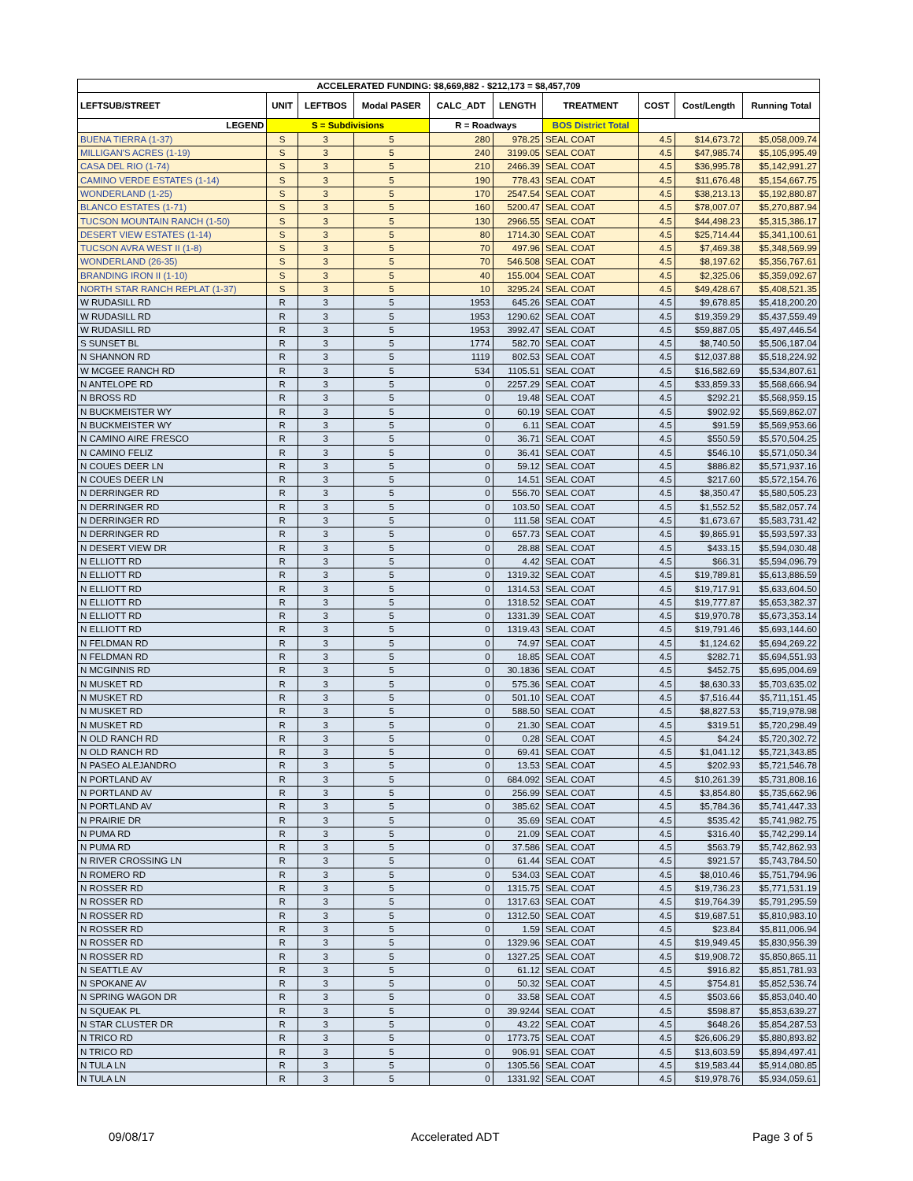| ACCELERATED FUNDING: $8,669,882 - $212,173 = $8,457,709 | | | | | | | | | |
| --- | --- | --- | --- | --- | --- | --- | --- | --- | --- |
| LEFTSUB/STREET | UNIT | LEFTBOS | Modal PASER | CALC_ADT | LENGTH | TREATMENT | COST | Cost/Length | Running Total |
| LEGEND | S = Subdivisions | | | R = Roadways | | BOS District Total | | | |
| BUENA TIERRA (1-37) | S | 3 | 5 | 280 | 978.25 | SEAL COAT | 4.5 | $14,673.72 | $5,058,009.74 |
| MILLIGAN'S ACRES (1-19) | S | 3 | 5 | 240 | 3199.05 | SEAL COAT | 4.5 | $47,985.74 | $5,105,995.49 |
| CASA DEL RIO (1-74) | S | 3 | 5 | 210 | 2466.39 | SEAL COAT | 4.5 | $36,995.78 | $5,142,991.27 |
| CAMINO VERDE ESTATES (1-14) | S | 3 | 5 | 190 | 778.43 | SEAL COAT | 4.5 | $11,676.48 | $5,154,667.75 |
| WONDERLAND (1-25) | S | 3 | 5 | 170 | 2547.54 | SEAL COAT | 4.5 | $38,213.13 | $5,192,880.87 |
| BLANCO ESTATES (1-71) | S | 3 | 5 | 160 | 5200.47 | SEAL COAT | 4.5 | $78,007.07 | $5,270,887.94 |
| TUCSON MOUNTAIN RANCH (1-50) | S | 3 | 5 | 130 | 2966.55 | SEAL COAT | 4.5 | $44,498.23 | $5,315,386.17 |
| DESERT VIEW ESTATES (1-14) | S | 3 | 5 | 80 | 1714.30 | SEAL COAT | 4.5 | $25,714.44 | $5,341,100.61 |
| TUCSON AVRA WEST II (1-8) | S | 3 | 5 | 70 | 497.96 | SEAL COAT | 4.5 | $7,469.38 | $5,348,569.99 |
| WONDERLAND (26-35) | S | 3 | 5 | 70 | 546.508 | SEAL COAT | 4.5 | $8,197.62 | $5,356,767.61 |
| BRANDING IRON II (1-10) | S | 3 | 5 | 40 | 155.004 | SEAL COAT | 4.5 | $2,325.06 | $5,359,092.67 |
| NORTH STAR RANCH REPLAT (1-37) | S | 3 | 5 | 10 | 3295.24 | SEAL COAT | 4.5 | $49,428.67 | $5,408,521.35 |
| W RUDASILL RD | R | 3 | 5 | 1953 | 645.26 | SEAL COAT | 4.5 | $9,678.85 | $5,418,200.20 |
| W RUDASILL RD | R | 3 | 5 | 1953 | 1290.62 | SEAL COAT | 4.5 | $19,359.29 | $5,437,559.49 |
| W RUDASILL RD | R | 3 | 5 | 1953 | 3992.47 | SEAL COAT | 4.5 | $59,887.05 | $5,497,446.54 |
| S SUNSET BL | R | 3 | 5 | 1774 | 582.70 | SEAL COAT | 4.5 | $8,740.50 | $5,506,187.04 |
| N SHANNON RD | R | 3 | 5 | 1119 | 802.53 | SEAL COAT | 4.5 | $12,037.88 | $5,518,224.92 |
| W MCGEE RANCH RD | R | 3 | 5 | 534 | 1105.51 | SEAL COAT | 4.5 | $16,582.69 | $5,534,807.61 |
| N ANTELOPE RD | R | 3 | 5 | 0 | 2257.29 | SEAL COAT | 4.5 | $33,859.33 | $5,568,666.94 |
| N BROSS RD | R | 3 | 5 | 0 | 19.48 | SEAL COAT | 4.5 | $292.21 | $5,568,959.15 |
| N BUCKMEISTER WY | R | 3 | 5 | 0 | 60.19 | SEAL COAT | 4.5 | $902.92 | $5,569,862.07 |
| N BUCKMEISTER WY | R | 3 | 5 | 0 | 6.11 | SEAL COAT | 4.5 | $91.59 | $5,569,953.66 |
| N CAMINO AIRE FRESCO | R | 3 | 5 | 0 | 36.71 | SEAL COAT | 4.5 | $550.59 | $5,570,504.25 |
| N CAMINO FELIZ | R | 3 | 5 | 0 | 36.41 | SEAL COAT | 4.5 | $546.10 | $5,571,050.34 |
| N COUES DEER LN | R | 3 | 5 | 0 | 59.12 | SEAL COAT | 4.5 | $886.82 | $5,571,937.16 |
| N COUES DEER LN | R | 3 | 5 | 0 | 14.51 | SEAL COAT | 4.5 | $217.60 | $5,572,154.76 |
| N DERRINGER RD | R | 3 | 5 | 0 | 556.70 | SEAL COAT | 4.5 | $8,350.47 | $5,580,505.23 |
| N DERRINGER RD | R | 3 | 5 | 0 | 103.50 | SEAL COAT | 4.5 | $1,552.52 | $5,582,057.74 |
| N DERRINGER RD | R | 3 | 5 | 0 | 111.58 | SEAL COAT | 4.5 | $1,673.67 | $5,583,731.42 |
| N DERRINGER RD | R | 3 | 5 | 0 | 657.73 | SEAL COAT | 4.5 | $9,865.91 | $5,593,597.33 |
| N DESERT VIEW DR | R | 3 | 5 | 0 | 28.88 | SEAL COAT | 4.5 | $433.15 | $5,594,030.48 |
| N ELLIOTT RD | R | 3 | 5 | 0 | 4.42 | SEAL COAT | 4.5 | $66.31 | $5,594,096.79 |
| N ELLIOTT RD | R | 3 | 5 | 0 | 1319.32 | SEAL COAT | 4.5 | $19,789.81 | $5,613,886.59 |
| N ELLIOTT RD | R | 3 | 5 | 0 | 1314.53 | SEAL COAT | 4.5 | $19,717.91 | $5,633,604.50 |
| N ELLIOTT RD | R | 3 | 5 | 0 | 1318.52 | SEAL COAT | 4.5 | $19,777.87 | $5,653,382.37 |
| N ELLIOTT RD | R | 3 | 5 | 0 | 1331.39 | SEAL COAT | 4.5 | $19,970.78 | $5,673,353.14 |
| N ELLIOTT RD | R | 3 | 5 | 0 | 1319.43 | SEAL COAT | 4.5 | $19,791.46 | $5,693,144.60 |
| N FELDMAN RD | R | 3 | 5 | 0 | 74.97 | SEAL COAT | 4.5 | $1,124.62 | $5,694,269.22 |
| N FELDMAN RD | R | 3 | 5 | 0 | 18.85 | SEAL COAT | 4.5 | $282.71 | $5,694,551.93 |
| N MCGINNIS RD | R | 3 | 5 | 0 | 30.1836 | SEAL COAT | 4.5 | $452.75 | $5,695,004.69 |
| N MUSKET RD | R | 3 | 5 | 0 | 575.36 | SEAL COAT | 4.5 | $8,630.33 | $5,703,635.02 |
| N MUSKET RD | R | 3 | 5 | 0 | 501.10 | SEAL COAT | 4.5 | $7,516.44 | $5,711,151.45 |
| N MUSKET RD | R | 3 | 5 | 0 | 588.50 | SEAL COAT | 4.5 | $8,827.53 | $5,719,978.98 |
| N MUSKET RD | R | 3 | 5 | 0 | 21.30 | SEAL COAT | 4.5 | $319.51 | $5,720,298.49 |
| N OLD RANCH RD | R | 3 | 5 | 0 | 0.28 | SEAL COAT | 4.5 | $4.24 | $5,720,302.72 |
| N OLD RANCH RD | R | 3 | 5 | 0 | 69.41 | SEAL COAT | 4.5 | $1,041.12 | $5,721,343.85 |
| N PASEO ALEJANDRO | R | 3 | 5 | 0 | 13.53 | SEAL COAT | 4.5 | $202.93 | $5,721,546.78 |
| N PORTLAND AV | R | 3 | 5 | 0 | 684.092 | SEAL COAT | 4.5 | $10,261.39 | $5,731,808.16 |
| N PORTLAND AV | R | 3 | 5 | 0 | 256.99 | SEAL COAT | 4.5 | $3,854.80 | $5,735,662.96 |
| N PORTLAND AV | R | 3 | 5 | 0 | 385.62 | SEAL COAT | 4.5 | $5,784.36 | $5,741,447.33 |
| N PRAIRIE DR | R | 3 | 5 | 0 | 35.69 | SEAL COAT | 4.5 | $535.42 | $5,741,982.75 |
| N PUMA RD | R | 3 | 5 | 0 | 21.09 | SEAL COAT | 4.5 | $316.40 | $5,742,299.14 |
| N PUMA RD | R | 3 | 5 | 0 | 37.586 | SEAL COAT | 4.5 | $563.79 | $5,742,862.93 |
| N RIVER CROSSING LN | R | 3 | 5 | 0 | 61.44 | SEAL COAT | 4.5 | $921.57 | $5,743,784.50 |
| N ROMERO RD | R | 3 | 5 | 0 | 534.03 | SEAL COAT | 4.5 | $8,010.46 | $5,751,794.96 |
| N ROSSER RD | R | 3 | 5 | 0 | 1315.75 | SEAL COAT | 4.5 | $19,736.23 | $5,771,531.19 |
| N ROSSER RD | R | 3 | 5 | 0 | 1317.63 | SEAL COAT | 4.5 | $19,764.39 | $5,791,295.59 |
| N ROSSER RD | R | 3 | 5 | 0 | 1312.50 | SEAL COAT | 4.5 | $19,687.51 | $5,810,983.10 |
| N ROSSER RD | R | 3 | 5 | 0 | 1.59 | SEAL COAT | 4.5 | $23.84 | $5,811,006.94 |
| N ROSSER RD | R | 3 | 5 | 0 | 1329.96 | SEAL COAT | 4.5 | $19,949.45 | $5,830,956.39 |
| N ROSSER RD | R | 3 | 5 | 0 | 1327.25 | SEAL COAT | 4.5 | $19,908.72 | $5,850,865.11 |
| N SEATTLE AV | R | 3 | 5 | 0 | 61.12 | SEAL COAT | 4.5 | $916.82 | $5,851,781.93 |
| N SPOKANE AV | R | 3 | 5 | 0 | 50.32 | SEAL COAT | 4.5 | $754.81 | $5,852,536.74 |
| N SPRING WAGON DR | R | 3 | 5 | 0 | 33.58 | SEAL COAT | 4.5 | $503.66 | $5,853,040.40 |
| N SQUEAK PL | R | 3 | 5 | 0 | 39.9244 | SEAL COAT | 4.5 | $598.87 | $5,853,639.27 |
| N STAR CLUSTER DR | R | 3 | 5 | 0 | 43.22 | SEAL COAT | 4.5 | $648.26 | $5,854,287.53 |
| N TRICO RD | R | 3 | 5 | 0 | 1773.75 | SEAL COAT | 4.5 | $26,606.29 | $5,880,893.82 |
| N TRICO RD | R | 3 | 5 | 0 | 906.91 | SEAL COAT | 4.5 | $13,603.59 | $5,894,497.41 |
| N TULA LN | R | 3 | 5 | 0 | 1305.56 | SEAL COAT | 4.5 | $19,583.44 | $5,914,080.85 |
| N TULA LN | R | 3 | 5 | 0 | 1331.92 | SEAL COAT | 4.5 | $19,978.76 | $5,934,059.61 |
09/08/17 Accelerated ADT Page 3 of 5